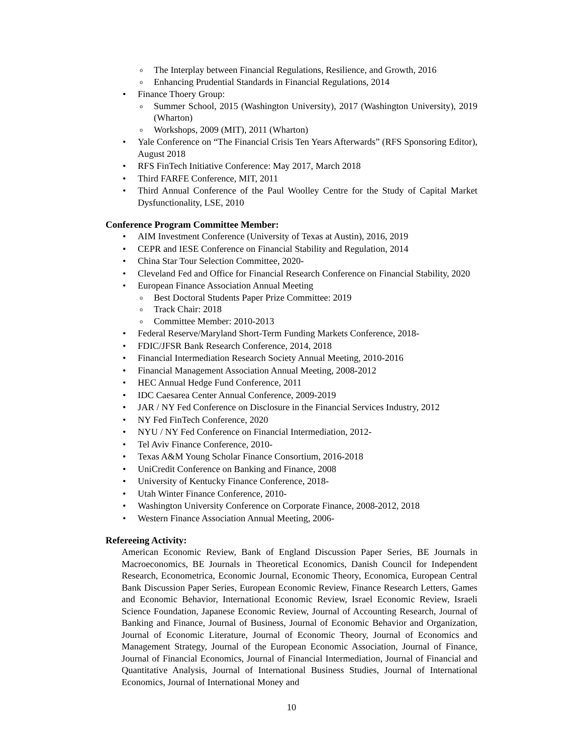o The Interplay between Financial Regulations, Resilience, and Growth, 2016
o Enhancing Prudential Standards in Financial Regulations, 2014
• Finance Thoery Group:
o Summer School, 2015 (Washington University), 2017 (Washington University), 2019 (Wharton)
o Workshops, 2009 (MIT), 2011 (Wharton)
• Yale Conference on “The Financial Crisis Ten Years Afterwards” (RFS Sponsoring Editor), August 2018
• RFS FinTech Initiative Conference: May 2017, March 2018
• Third FARFE Conference, MIT, 2011
• Third Annual Conference of the Paul Woolley Centre for the Study of Capital Market Dysfunctionality, LSE, 2010
Conference Program Committee Member:
• AIM Investment Conference (University of Texas at Austin), 2016, 2019
• CEPR and IESE Conference on Financial Stability and Regulation, 2014
• China Star Tour Selection Committee, 2020-
• Cleveland Fed and Office for Financial Research Conference on Financial Stability, 2020
• European Finance Association Annual Meeting
o Best Doctoral Students Paper Prize Committee: 2019
o Track Chair: 2018
o Committee Member: 2010-2013
• Federal Reserve/Maryland Short-Term Funding Markets Conference, 2018-
• FDIC/JFSR Bank Research Conference, 2014, 2018
• Financial Intermediation Research Society Annual Meeting, 2010-2016
• Financial Management Association Annual Meeting, 2008-2012
• HEC Annual Hedge Fund Conference, 2011
• IDC Caesarea Center Annual Conference, 2009-2019
• JAR / NY Fed Conference on Disclosure in the Financial Services Industry, 2012
• NY Fed FinTech Conference, 2020
• NYU / NY Fed Conference on Financial Intermediation, 2012-
• Tel Aviv Finance Conference, 2010-
• Texas A&M Young Scholar Finance Consortium, 2016-2018
• UniCredit Conference on Banking and Finance, 2008
• University of Kentucky Finance Conference, 2018-
• Utah Winter Finance Conference, 2010-
• Washington University Conference on Corporate Finance, 2008-2012, 2018
• Western Finance Association Annual Meeting, 2006-
Refereeing Activity:
American Economic Review, Bank of England Discussion Paper Series, BE Journals in Macroeconomics, BE Journals in Theoretical Economics, Danish Council for Independent Research, Econometrica, Economic Journal, Economic Theory, Economica, European Central Bank Discussion Paper Series, European Economic Review, Finance Research Letters, Games and Economic Behavior, International Economic Review, Israel Economic Review, Israeli Science Foundation, Japanese Economic Review, Journal of Accounting Research, Journal of Banking and Finance, Journal of Business, Journal of Economic Behavior and Organization, Journal of Economic Literature, Journal of Economic Theory, Journal of Economics and Management Strategy, Journal of the European Economic Association, Journal of Finance, Journal of Financial Economics, Journal of Financial Intermediation, Journal of Financial and Quantitative Analysis, Journal of International Business Studies, Journal of International Economics, Journal of International Money and
10